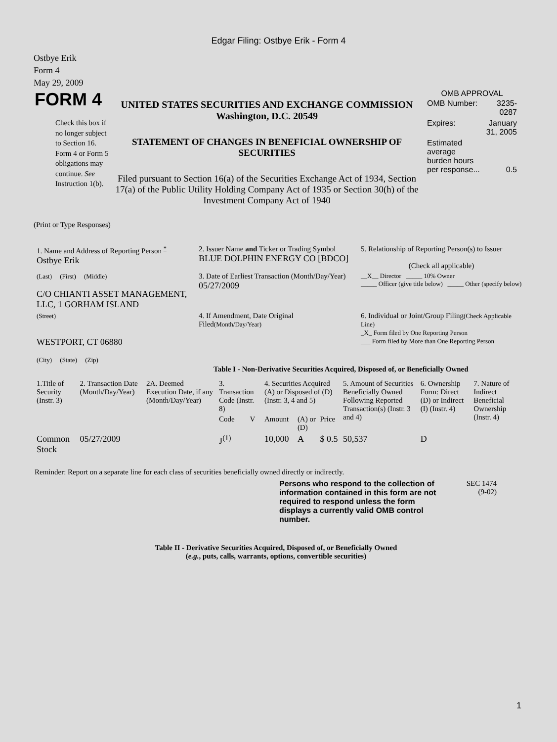Edgar Filing: Ostbye Erik - Form 4
Ostbye Erik
Form 4
May 29, 2009
FORM 4
Check this box if no longer subject to Section 16. Form 4 or Form 5 obligations may continue. See Instruction 1(b).
UNITED STATES SECURITIES AND EXCHANGE COMMISSION
Washington, D.C. 20549
STATEMENT OF CHANGES IN BENEFICIAL OWNERSHIP OF SECURITIES
Filed pursuant to Section 16(a) of the Securities Exchange Act of 1934, Section 17(a) of the Public Utility Holding Company Act of 1935 or Section 30(h) of the Investment Company Act of 1940
OMB APPROVAL
| OMB Number: | 3235-0287 |
| Expires: | January 31, 2005 |
| Estimated average burden hours per response... | 0.5 |
(Print or Type Responses)
| 1. Name and Address of Reporting Person <sup>*</sup> Ostbye Erik | 2. Issuer Name and Ticker or Trading Symbol BLUE DOLPHIN ENERGY CO [BDCO] | 5. Relationship of Reporting Person(s) to Issuer (Check all applicable) |
| (Last) (First) (Middle) C/O CHIANTI ASSET MANAGEMENT, LLC, 1 GORHAM ISLAND | 3. Date of Earliest Transaction (Month/Day/Year) 05/27/2009 | __X__ Director _____ 10% Owner _____ Officer (give title below) _____ Other (specify below) |
| (Street) WESTPORT, CT 06880 (City) (State) (Zip) | 4. If Amendment, Date Original Filed (Month/Day/Year) | 6. Individual or Joint/Group Filing (Check Applicable Line) _X_ Form filed by One Reporting Person ___ Form filed by More than One Reporting Person |
Table I - Non-Derivative Securities Acquired, Disposed of, or Beneficially Owned
| 1.Title of Security (Instr. 3) | 2. Transaction Date (Month/Day/Year) | 2A. Deemed Execution Date, if any (Month/Day/Year) | 3. Transaction Code (Instr. 8) | | 4. Securities Acquired (A) or Disposed of (D) (Instr. 3, 4 and 5) | | | 5. Amount of Securities Beneficially Owned Following Reported Transaction(s) (Instr. 3 and 4) | 6. Ownership Form: Direct (D) or Indirect (I) (Instr. 4) | 7. Nature of Indirect Beneficial Ownership (Instr. 4) |
| --- | --- | --- | --- | --- | --- | --- | --- | --- | --- | --- |
| | | | Code | V | Amount | (A) or (D) | Price | | | |
| Common Stock | 05/27/2009 | | J<sup>(1)</sup> | | 10,000 | A | $ 0.5 | 50,537 | D | |
Reminder: Report on a separate line for each class of securities beneficially owned directly or indirectly.
Persons who respond to the collection of information contained in this form are not required to respond unless the form displays a currently valid OMB control number.
SEC 1474
(9-02)
Table II - Derivative Securities Acquired, Disposed of, or Beneficially Owned
(e.g., puts, calls, warrants, options, convertible securities)
1